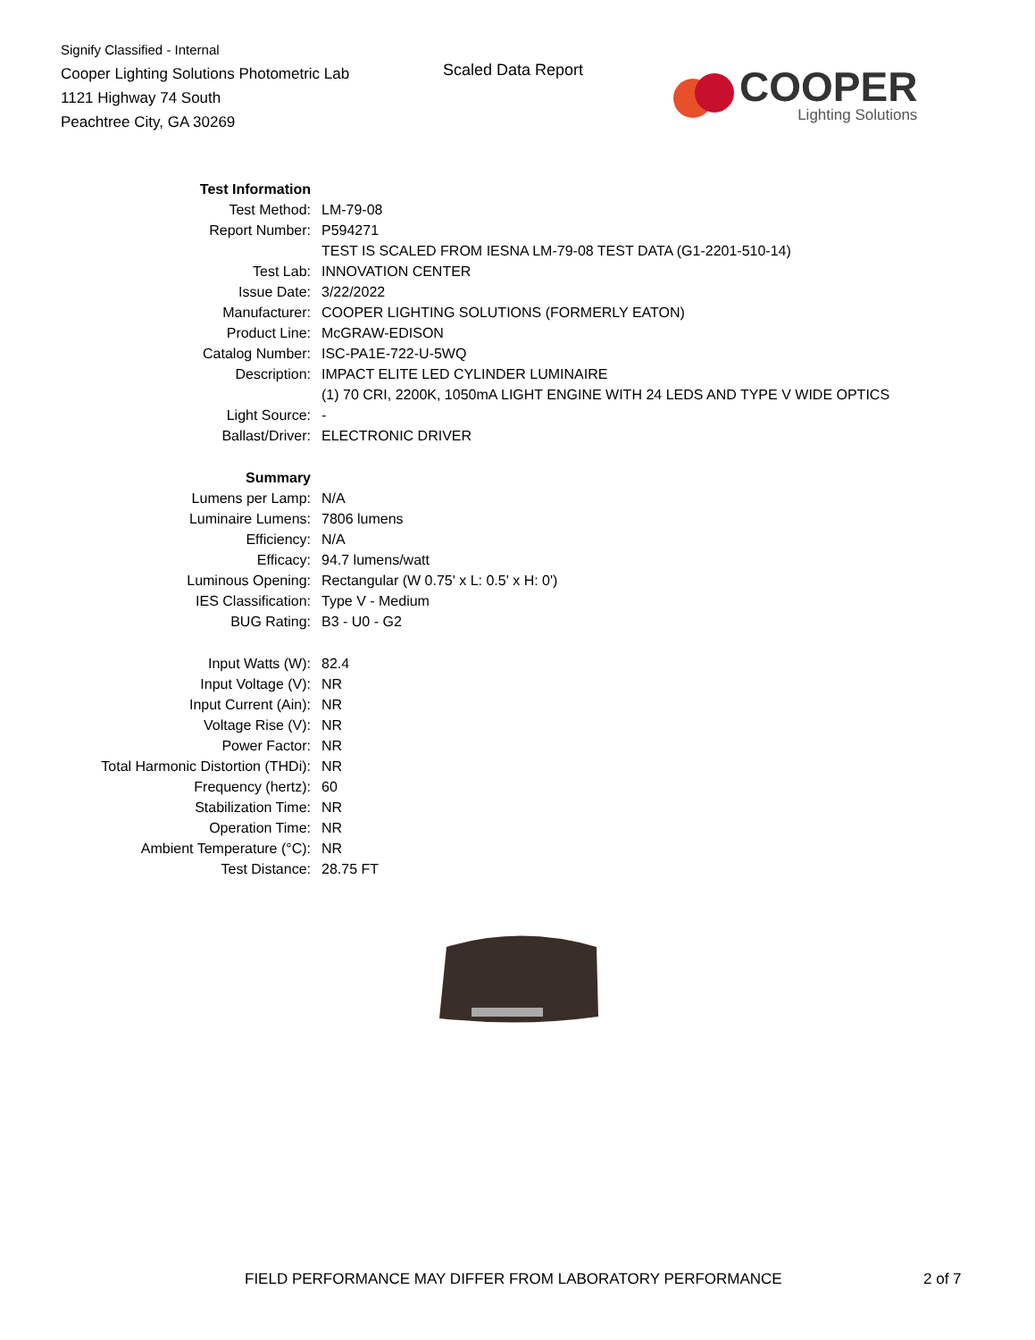Signify Classified - Internal
Cooper Lighting Solutions Photometric Lab
1121 Highway 74 South
Peachtree City, GA 30269
Scaled Data Report
COOPER
Lighting Solutions
| Test Information | |
| Test Method: | LM-79-08 |
| Report Number: | P594271 |
| | TEST IS SCALED FROM IESNA LM-79-08 TEST DATA (G1-2201-510-14) |
| Test Lab: | INNOVATION CENTER |
| Issue Date: | 3/22/2022 |
| Manufacturer: | COOPER LIGHTING SOLUTIONS (FORMERLY EATON) |
| Product Line: | McGRAW-EDISON |
| Catalog Number: | ISC-PA1E-722-U-5WQ |
| Description: | IMPACT ELITE LED CYLINDER LUMINAIRE |
| | (1) 70 CRI, 2200K, 1050mA LIGHT ENGINE WITH 24 LEDS AND TYPE V WIDE OPTICS |
| Light Source: | - |
| Ballast/Driver: | ELECTRONIC DRIVER |
| Summary | |
| Lumens per Lamp: | N/A |
| Luminaire Lumens: | 7806 lumens |
| Efficiency: | N/A |
| Efficacy: | 94.7 lumens/watt |
| Luminous Opening: | Rectangular (W 0.75' x L: 0.5' x H: 0') |
| IES Classification: | Type V - Medium |
| BUG Rating: | B3 - U0 - G2 |
| Input Watts (W): | 82.4 |
| Input Voltage (V): | NR |
| Input Current (Ain): | NR |
| Voltage Rise (V): | NR |
| Power Factor: | NR |
| Total Harmonic Distortion (THDi): | NR |
| Frequency (hertz): | 60 |
| Stabilization Time: | NR |
| Operation Time: | NR |
| Ambient Temperature (°C): | NR |
| Test Distance: | 28.75 FT |
FIELD PERFORMANCE MAY DIFFER FROM LABORATORY PERFORMANCE
2 of 7